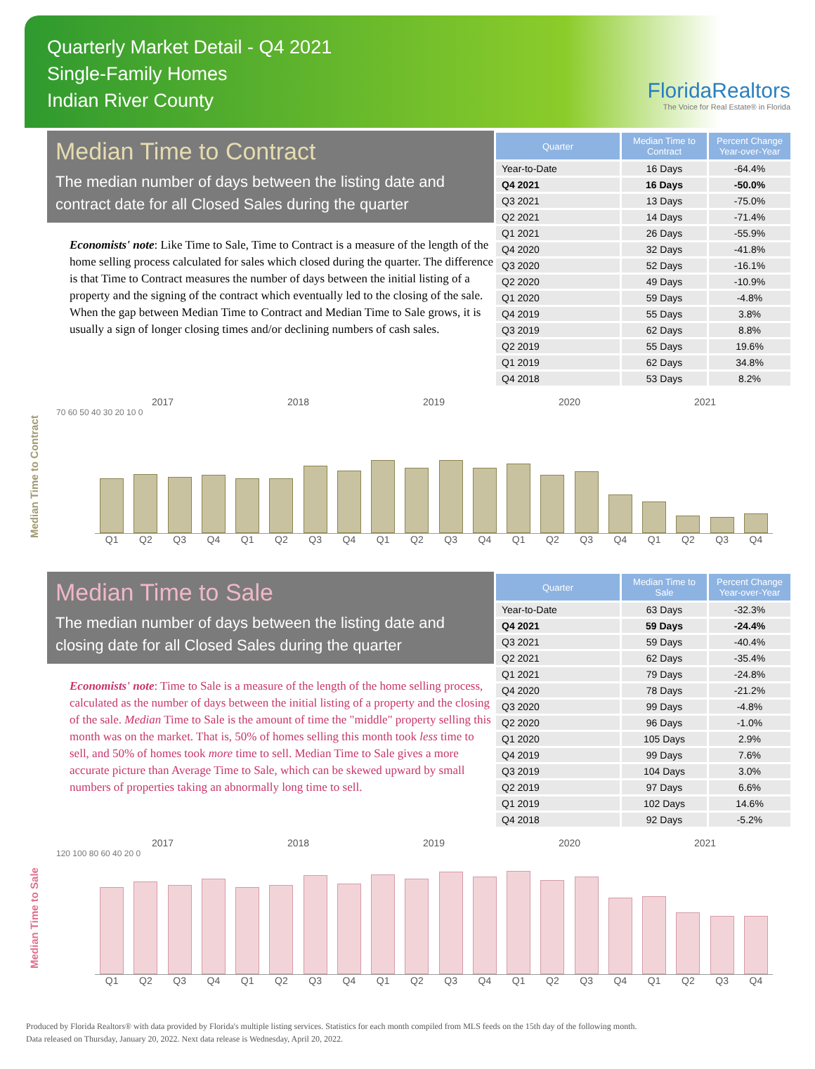Quarterly Market Detail - Q4 2021
Single-Family Homes
Indian River County
FloridaRealtors
The Voice for Real Estate® in Florida
Median Time to Contract
The median number of days between the listing date and contract date for all Closed Sales during the quarter
Economists' note: Like Time to Sale, Time to Contract is a measure of the length of the home selling process calculated for sales which closed during the quarter. The difference is that Time to Contract measures the number of days between the initial listing of a property and the signing of the contract which eventually led to the closing of the sale. When the gap between Median Time to Contract and Median Time to Sale grows, it is usually a sign of longer closing times and/or declining numbers of cash sales.
| Quarter | Median Time to Contract | Percent Change Year-over-Year |
| --- | --- | --- |
| Year-to-Date | 16 Days | -64.4% |
| Q4 2021 | 16 Days | -50.0% |
| Q3 2021 | 13 Days | -75.0% |
| Q2 2021 | 14 Days | -71.4% |
| Q1 2021 | 26 Days | -55.9% |
| Q4 2020 | 32 Days | -41.8% |
| Q3 2020 | 52 Days | -16.1% |
| Q2 2020 | 49 Days | -10.9% |
| Q1 2020 | 59 Days | -4.8% |
| Q4 2019 | 55 Days | 3.8% |
| Q3 2019 | 62 Days | 8.8% |
| Q2 2019 | 55 Days | 19.6% |
| Q1 2019 | 62 Days | 34.8% |
| Q4 2018 | 53 Days | 8.2% |
Median Time to Contract
2017 2018 2019 2020 2021
70 60 50 40 30 20 10 0
Q1 Q2 Q3 Q4 Q1 Q2 Q3 Q4 Q1 Q2 Q3 Q4 Q1 Q2 Q3 Q4 Q1 Q2 Q3 Q4
Median Time to Sale
The median number of days between the listing date and closing date for all Closed Sales during the quarter
Economists' note: Time to Sale is a measure of the length of the home selling process, calculated as the number of days between the initial listing of a property and the closing of the sale. Median Time to Sale is the amount of time the "middle" property selling this month was on the market. That is, 50% of homes selling this month took less time to sell, and 50% of homes took more time to sell. Median Time to Sale gives a more accurate picture than Average Time to Sale, which can be skewed upward by small numbers of properties taking an abnormally long time to sell.
| Quarter | Median Time to Sale | Percent Change Year-over-Year |
| --- | --- | --- |
| Year-to-Date | 63 Days | -32.3% |
| Q4 2021 | 59 Days | -24.4% |
| Q3 2021 | 59 Days | -40.4% |
| Q2 2021 | 62 Days | -35.4% |
| Q1 2021 | 79 Days | -24.8% |
| Q4 2020 | 78 Days | -21.2% |
| Q3 2020 | 99 Days | -4.8% |
| Q2 2020 | 96 Days | -1.0% |
| Q1 2020 | 105 Days | 2.9% |
| Q4 2019 | 99 Days | 7.6% |
| Q3 2019 | 104 Days | 3.0% |
| Q2 2019 | 97 Days | 6.6% |
| Q1 2019 | 102 Days | 14.6% |
| Q4 2018 | 92 Days | -5.2% |
Median Time to Sale
2017 2018 2019 2020 2021
120 100 80 60 40 20 0
Q1 Q2 Q3 Q4 Q1 Q2 Q3 Q4 Q1 Q2 Q3 Q4 Q1 Q2 Q3 Q4 Q1 Q2 Q3 Q4
Produced by Florida Realtors® with data provided by Florida's multiple listing services. Statistics for each month compiled from MLS feeds on the 15th day of the following month.
Data released on Thursday, January 20, 2022. Next data release is Wednesday, April 20, 2022.